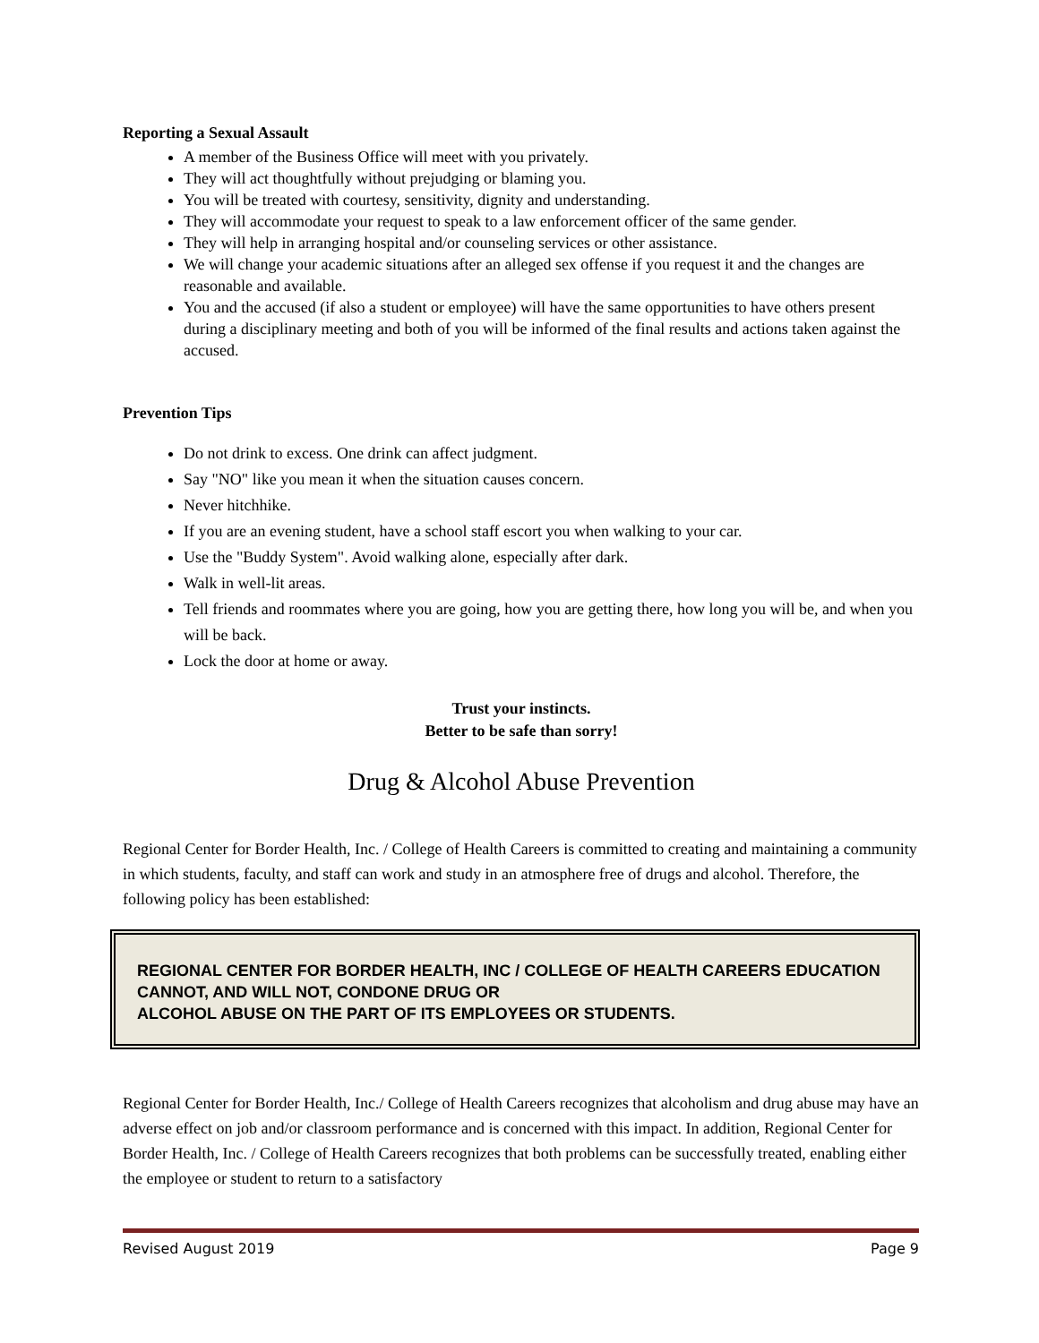Reporting a Sexual Assault
A member of the Business Office will meet with you privately.
They will act thoughtfully without prejudging or blaming you.
You will be treated with courtesy, sensitivity, dignity and understanding.
They will accommodate your request to speak to a law enforcement officer of the same gender.
They will help in arranging hospital and/or counseling services or other assistance.
We will change your academic situations after an alleged sex offense if you request it and the changes are reasonable and available.
You and the accused (if also a student or employee) will have the same opportunities to have others present during a disciplinary meeting and both of you will be informed of the final results and actions taken against the accused.
Prevention Tips
Do not drink to excess. One drink can affect judgment.
Say "NO" like you mean it when the situation causes concern.
Never hitchhike.
If you are an evening student, have a school staff escort you when walking to your car.
Use the "Buddy System". Avoid walking alone, especially after dark.
Walk in well-lit areas.
Tell friends and roommates where you are going, how you are getting there, how long you will be, and when you will be back.
Lock the door at home or away.
Trust your instincts.
Better to be safe than sorry!
Drug & Alcohol Abuse Prevention
Regional Center for Border Health, Inc. / College of Health Careers is committed to creating and maintaining a community in which students, faculty, and staff can work and study in an atmosphere free of drugs and alcohol. Therefore, the following policy has been established:
REGIONAL CENTER FOR BORDER HEALTH, INC / COLLEGE OF HEALTH CAREERS EDUCATION CANNOT, AND WILL NOT, CONDONE DRUG OR
ALCOHOL ABUSE ON THE PART OF ITS EMPLOYEES OR STUDENTS.
Regional Center for Border Health, Inc./ College of Health Careers recognizes that alcoholism and drug abuse may have an adverse effect on job and/or classroom performance and is concerned with this impact. In addition, Regional Center for Border Health, Inc. / College of Health Careers recognizes that both problems can be successfully treated, enabling either the employee or student to return to a satisfactory
Revised August 2019 Page 9